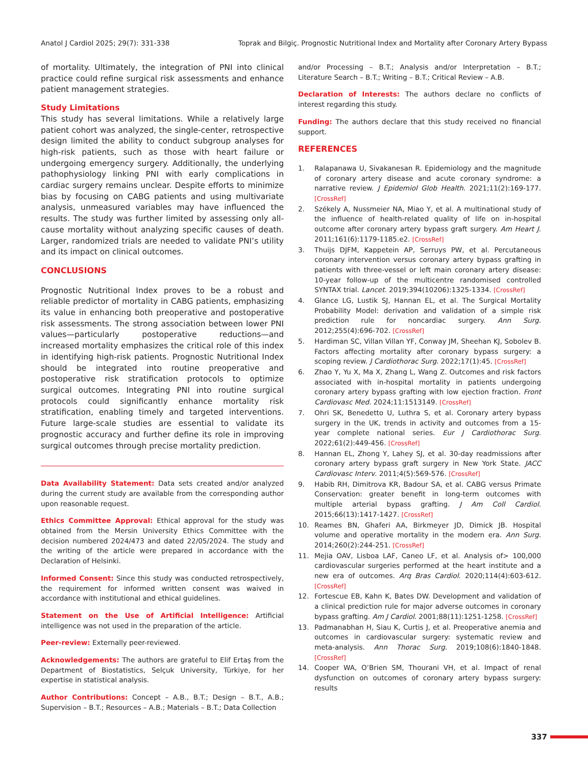Anatol J Cardiol 2025; 29(7): 331-338 Toprak and Bilgiç. Prognostic Nutritional Index and Mortality after Coronary Artery Bypass
of mortality. Ultimately, the integration of PNI into clinical practice could refine surgical risk assessments and enhance patient management strategies.
Study Limitations
This study has several limitations. While a relatively large patient cohort was analyzed, the single-center, retrospective design limited the ability to conduct subgroup analyses for high-risk patients, such as those with heart failure or undergoing emergency surgery. Additionally, the underlying pathophysiology linking PNI with early complications in cardiac surgery remains unclear. Despite efforts to minimize bias by focusing on CABG patients and using multivariate analysis, unmeasured variables may have influenced the results. The study was further limited by assessing only all-cause mortality without analyzing specific causes of death. Larger, randomized trials are needed to validate PNI’s utility and its impact on clinical outcomes.
CONCLUSIONS
Prognostic Nutritional Index proves to be a robust and reliable predictor of mortality in CABG patients, emphasizing its value in enhancing both preoperative and postoperative risk assessments. The strong association between lower PNI values—particularly postoperative reductions—and increased mortality emphasizes the critical role of this index in identifying high-risk patients. Prognostic Nutritional Index should be integrated into routine preoperative and postoperative risk stratification protocols to optimize surgical outcomes. Integrating PNI into routine surgical protocols could significantly enhance mortality risk stratification, enabling timely and targeted interventions. Future large-scale studies are essential to validate its prognostic accuracy and further define its role in improving surgical outcomes through precise mortality prediction.
Data Availability Statement: Data sets created and/or analyzed during the current study are available from the corresponding author upon reasonable request.
Ethics Committee Approval: Ethical approval for the study was obtained from the Mersin University Ethics Committee with the decision numbered 2024/473 and dated 22/05/2024. The study and the writing of the article were prepared in accordance with the Declaration of Helsinki.
Informed Consent: Since this study was conducted retrospectively, the requirement for informed written consent was waived in accordance with institutional and ethical guidelines.
Statement on the Use of Artificial Intelligence: Artificial intelligence was not used in the preparation of the article.
Peer-review: Externally peer-reviewed.
Acknowledgements: The authors are grateful to Elif Ertaş from the Department of Biostatistics, Selçuk University, Türkiye, for her expertise in statistical analysis.
Author Contributions: Concept – A.B., B.T.; Design – B.T., A.B.; Supervision – B.T.; Resources – A.B.; Materials – B.T.; Data Collection
and/or Processing – B.T.; Analysis and/or Interpretation – B.T.; Literature Search – B.T.; Writing – B.T.; Critical Review – A.B.
Declaration of Interests: The authors declare no conflicts of interest regarding this study.
Funding: The authors declare that this study received no financial support.
REFERENCES
1. Ralapanawa U, Sivakanesan R. Epidemiology and the magnitude of coronary artery disease and acute coronary syndrome: a narrative review. J Epidemiol Glob Health. 2021;11(2):169-177. [CrossRef]
2. Székely A, Nussmeier NA, Miao Y, et al. A multinational study of the influence of health-related quality of life on in-hospital outcome after coronary artery bypass graft surgery. Am Heart J. 2011;161(6):1179-1185.e2. [CrossRef]
3. Thuijs DJFM, Kappetein AP, Serruys PW, et al. Percutaneous coronary intervention versus coronary artery bypass grafting in patients with three-vessel or left main coronary artery disease: 10-year follow-up of the multicentre randomised controlled SYNTAX trial. Lancet. 2019;394(10206):1325-1334. [CrossRef]
4. Glance LG, Lustik SJ, Hannan EL, et al. The Surgical Mortality Probability Model: derivation and validation of a simple risk prediction rule for noncardiac surgery. Ann Surg. 2012;255(4):696-702. [CrossRef]
5. Hardiman SC, Villan Villan YF, Conway JM, Sheehan KJ, Sobolev B. Factors affecting mortality after coronary bypass surgery: a scoping review. J Cardiothorac Surg. 2022;17(1):45. [CrossRef]
6. Zhao Y, Yu X, Ma X, Zhang L, Wang Z. Outcomes and risk factors associated with in-hospital mortality in patients undergoing coronary artery bypass grafting with low ejection fraction. Front Cardiovasc Med. 2024;11:1513149. [CrossRef]
7. Ohri SK, Benedetto U, Luthra S, et al. Coronary artery bypass surgery in the UK, trends in activity and outcomes from a 15-year complete national series. Eur J Cardiothorac Surg. 2022;61(2):449-456. [CrossRef]
8. Hannan EL, Zhong Y, Lahey SJ, et al. 30-day readmissions after coronary artery bypass graft surgery in New York State. JACC Cardiovasc Interv. 2011;4(5):569-576. [CrossRef]
9. Habib RH, Dimitrova KR, Badour SA, et al. CABG versus Primate Conservation: greater benefit in long-term outcomes with multiple arterial bypass grafting. J Am Coll Cardiol. 2015;66(13):1417-1427. [CrossRef]
10. Reames BN, Ghaferi AA, Birkmeyer JD, Dimick JB. Hospital volume and operative mortality in the modern era. Ann Surg. 2014;260(2):244-251. [CrossRef]
11. Mejia OAV, Lisboa LAF, Caneo LF, et al. Analysis of> 100,000 cardiovascular surgeries performed at the heart institute and a new era of outcomes. Arq Bras Cardiol. 2020;114(4):603-612. [CrossRef]
12. Fortescue EB, Kahn K, Bates DW. Development and validation of a clinical prediction rule for major adverse outcomes in coronary bypass grafting. Am J Cardiol. 2001;88(11):1251-1258. [CrossRef]
13. Padmanabhan H, Siau K, Curtis J, et al. Preoperative anemia and outcomes in cardiovascular surgery: systematic review and meta-analysis. Ann Thorac Surg. 2019;108(6):1840-1848. [CrossRef]
14. Cooper WA, O’Brien SM, Thourani VH, et al. Impact of renal dysfunction on outcomes of coronary artery bypass surgery: results
337